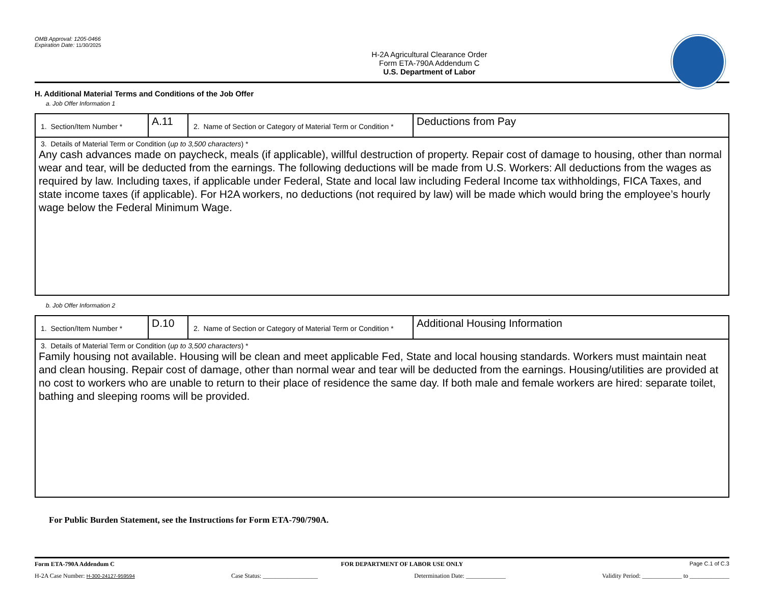OMB Approval: 1205-0466
Expiration Date: 11/30/2025
H-2A Agricultural Clearance Order
Form ETA-790A Addendum C
U.S. Department of Labor
H. Additional Material Terms and Conditions of the Job Offer
a. Job Offer Information 1
| 1. Section/Item Number * | A.11 | 2. Name of Section or Category of Material Term or Condition * | Deductions from Pay |
| 3. Details of Material Term or Condition ( up to 3,500 characters ) * Any cash advances made on paycheck, meals (if applicable), willful destruction of property. Repair cost of damage to housing, other than normal wear and tear, will be deducted from the earnings. The following deductions will be made from U.S. Workers: All deductions from the wages as required by law. Including taxes, if applicable under Federal, State and local law including Federal Income tax withholdings, FICA Taxes, and state income taxes (if applicable). For H2A workers, no deductions (not required by law) will be made which would bring the employee’s hourly wage below the Federal Minimum Wage. | | | |
b. Job Offer Information 2
| 1. Section/Item Number * | D.10 | 2. Name of Section or Category of Material Term or Condition * | Additional Housing Information |
| 3. Details of Material Term or Condition ( up to 3,500 characters ) * Family housing not available. Housing will be clean and meet applicable Fed, State and local housing standards. Workers must maintain neat and clean housing. Repair cost of damage, other than normal wear and tear will be deducted from the earnings. Housing/utilities are provided at no cost to workers who are unable to return to their place of residence the same day. If both male and female workers are hired: separate toilet, bathing and sleeping rooms will be provided. | | | |
For Public Burden Statement, see the Instructions for Form ETA-790/790A.
Form ETA-790A Addendum C FOR DEPARTMENT OF LABOR USE ONLY Page C.1 of C.3
H-2A Case Number: H-300-24127-959594 Case Status: __________________ Determination Date: _____________ Validity Period: _____________ to _____________